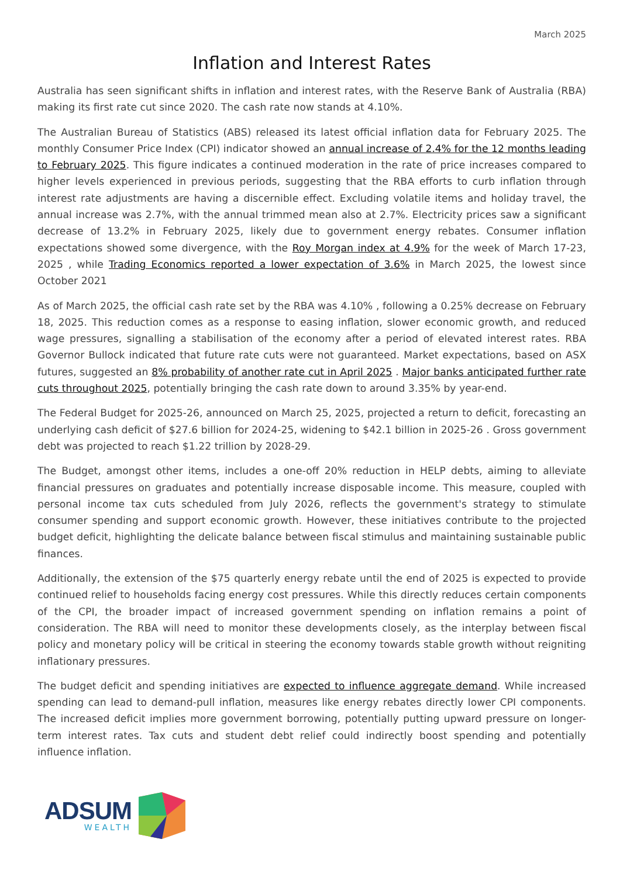March 2025
Inflation and Interest Rates
Australia has seen significant shifts in inflation and interest rates, with the Reserve Bank of Australia (RBA) making its first rate cut since 2020. The cash rate now stands at 4.10%.
The Australian Bureau of Statistics (ABS) released its latest official inflation data for February 2025. The monthly Consumer Price Index (CPI) indicator showed an annual increase of 2.4% for the 12 months leading to February 2025. This figure indicates a continued moderation in the rate of price increases compared to higher levels experienced in previous periods, suggesting that the RBA efforts to curb inflation through interest rate adjustments are having a discernible effect. Excluding volatile items and holiday travel, the annual increase was 2.7%, with the annual trimmed mean also at 2.7%. Electricity prices saw a significant decrease of 13.2% in February 2025, likely due to government energy rebates. Consumer inflation expectations showed some divergence, with the Roy Morgan index at 4.9% for the week of March 17-23, 2025 , while Trading Economics reported a lower expectation of 3.6% in March 2025, the lowest since October 2021
As of March 2025, the official cash rate set by the RBA was 4.10% , following a 0.25% decrease on February 18, 2025. This reduction comes as a response to easing inflation, slower economic growth, and reduced wage pressures, signalling a stabilisation of the economy after a period of elevated interest rates. RBA Governor Bullock indicated that future rate cuts were not guaranteed. Market expectations, based on ASX futures, suggested an 8% probability of another rate cut in April 2025 . Major banks anticipated further rate cuts throughout 2025, potentially bringing the cash rate down to around 3.35% by year-end.
The Federal Budget for 2025-26, announced on March 25, 2025, projected a return to deficit, forecasting an underlying cash deficit of $27.6 billion for 2024-25, widening to $42.1 billion in 2025-26 . Gross government debt was projected to reach $1.22 trillion by 2028-29.
The Budget, amongst other items, includes a one-off 20% reduction in HELP debts, aiming to alleviate financial pressures on graduates and potentially increase disposable income. This measure, coupled with personal income tax cuts scheduled from July 2026, reflects the government's strategy to stimulate consumer spending and support economic growth. However, these initiatives contribute to the projected budget deficit, highlighting the delicate balance between fiscal stimulus and maintaining sustainable public finances.
Additionally, the extension of the $75 quarterly energy rebate until the end of 2025 is expected to provide continued relief to households facing energy cost pressures. While this directly reduces certain components of the CPI, the broader impact of increased government spending on inflation remains a point of consideration. The RBA will need to monitor these developments closely, as the interplay between fiscal policy and monetary policy will be critical in steering the economy towards stable growth without reigniting inflationary pressures.
The budget deficit and spending initiatives are expected to influence aggregate demand. While increased spending can lead to demand-pull inflation, measures like energy rebates directly lower CPI components. The increased deficit implies more government borrowing, potentially putting upward pressure on longer-term interest rates. Tax cuts and student debt relief could indirectly boost spending and potentially influence inflation.
ADSUM
WEALTH